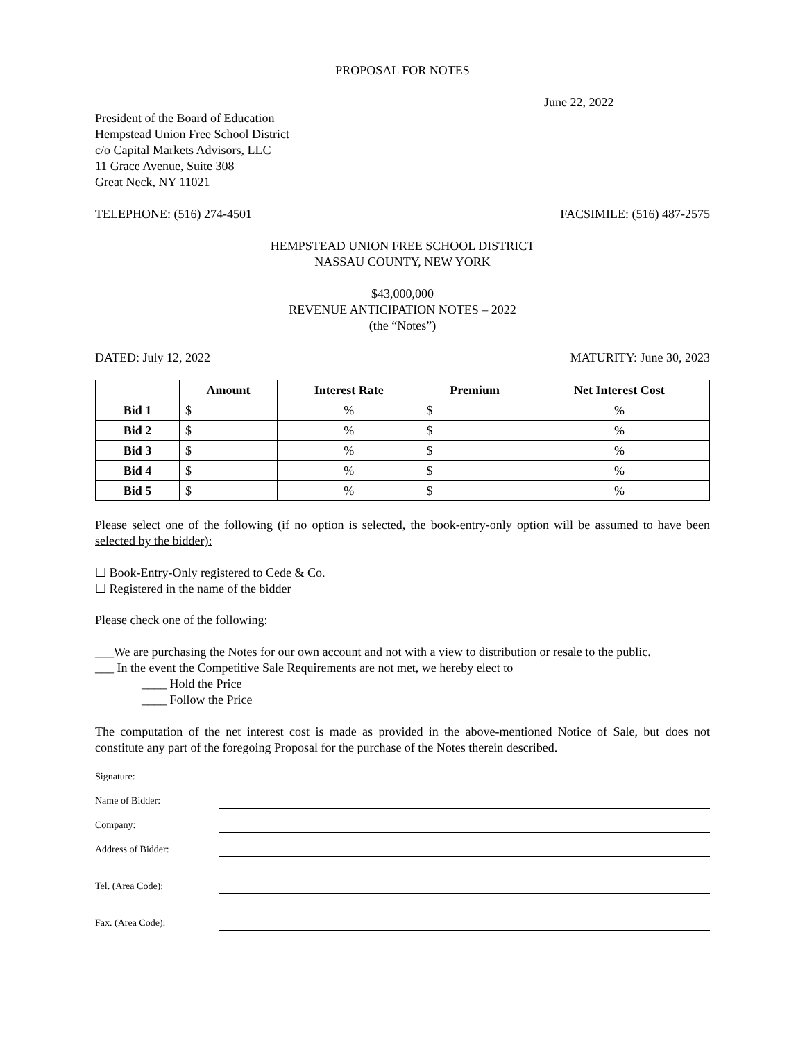PROPOSAL FOR NOTES
June 22, 2022
President of the Board of Education
Hempstead Union Free School District
c/o Capital Markets Advisors, LLC
11 Grace Avenue, Suite 308
Great Neck, NY 11021
TELEPHONE: (516) 274-4501 FACSIMILE: (516) 487-2575
HEMPSTEAD UNION FREE SCHOOL DISTRICT
NASSAU COUNTY, NEW YORK
$43,000,000
REVENUE ANTICIPATION NOTES – 2022
(the “Notes”)
DATED: July 12, 2022 MATURITY: June 30, 2023
| | Amount | Interest Rate | Premium | Net Interest Cost |
| --- | --- | --- | --- | --- |
| Bid 1 | $ | % | $ | % |
| Bid 2 | $ | % | $ | % |
| Bid 3 | $ | % | $ | % |
| Bid 4 | $ | % | $ | % |
| Bid 5 | $ | % | $ | % |
Please select one of the following (if no option is selected, the book-entry-only option will be assumed to have been selected by the bidder):
☐ Book-Entry-Only registered to Cede & Co.
☐ Registered in the name of the bidder
Please check one of the following:
___We are purchasing the Notes for our own account and not with a view to distribution or resale to the public.
___ In the event the Competitive Sale Requirements are not met, we hereby elect to
____ Hold the Price
____ Follow the Price
The computation of the net interest cost is made as provided in the above-mentioned Notice of Sale, but does not constitute any part of the foregoing Proposal for the purchase of the Notes therein described.
Signature:
Name of Bidder:
Company:
Address of Bidder:
Tel. (Area Code):
Fax. (Area Code):